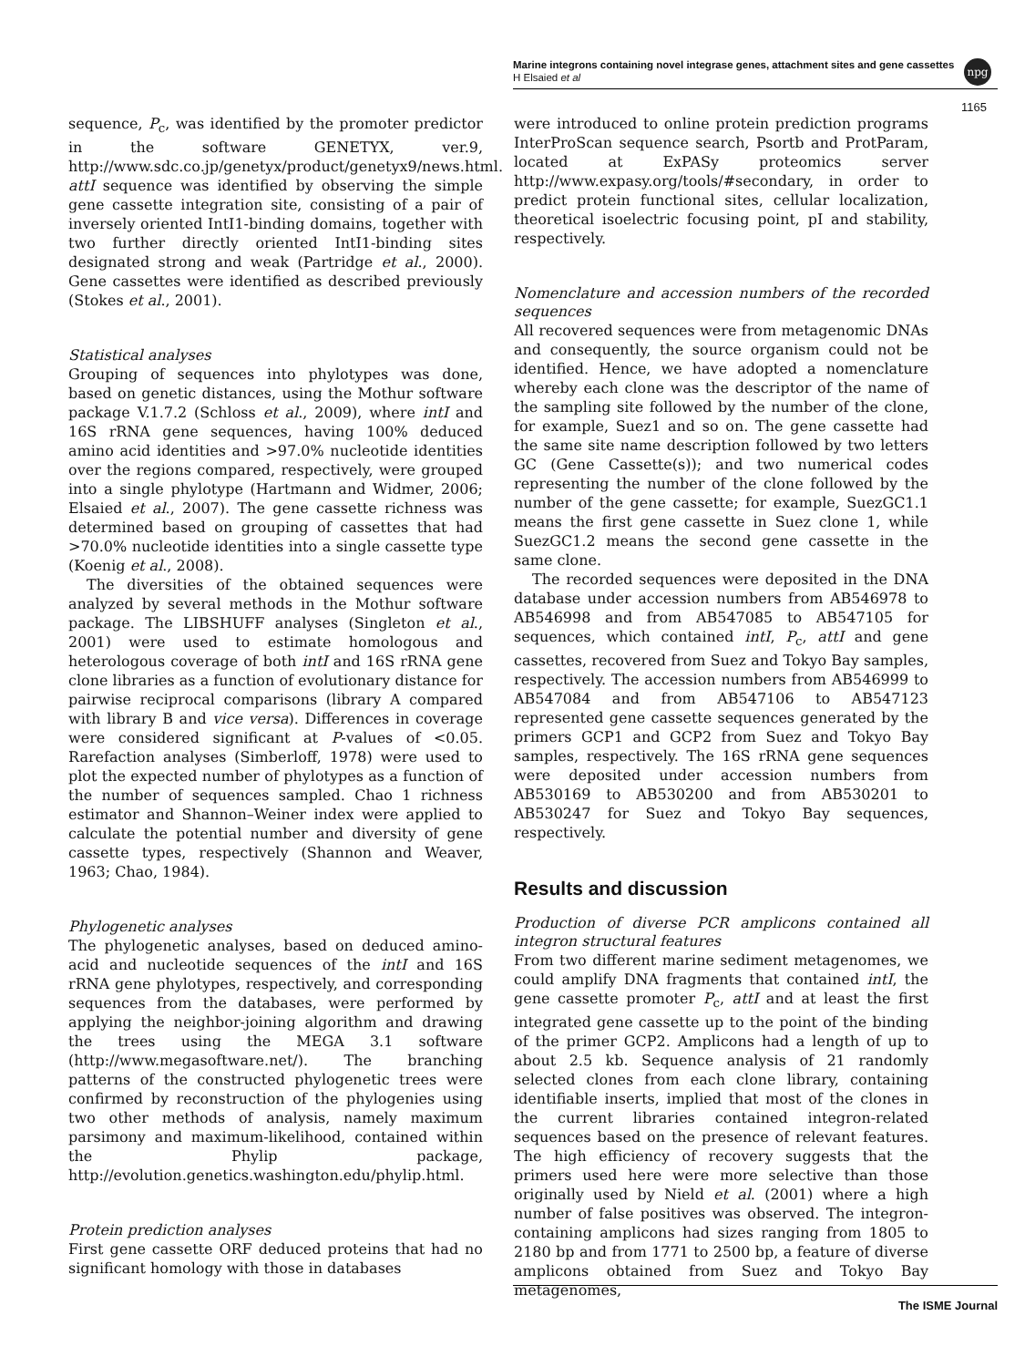Marine integrons containing novel integrase genes, attachment sites and gene cassettes
H Elsaied et al
npg
1165
sequence, P<sub>c</sub>, was identified by the promoter predictor in the software GENETYX, ver.9, http://www.sdc.co.jp/genetyx/product/genetyx9/news.html. attI sequence was identified by observing the simple gene cassette integration site, consisting of a pair of inversely oriented IntI1-binding domains, together with two further directly oriented IntI1-binding sites designated strong and weak (Partridge et al., 2000). Gene cassettes were identified as described previously (Stokes et al., 2001).
Statistical analyses
Grouping of sequences into phylotypes was done, based on genetic distances, using the Mothur software package V.1.7.2 (Schloss et al., 2009), where intI and 16S rRNA gene sequences, having 100% deduced amino acid identities and >97.0% nucleotide identities over the regions compared, respectively, were grouped into a single phylotype (Hartmann and Widmer, 2006; Elsaied et al., 2007). The gene cassette richness was determined based on grouping of cassettes that had >70.0% nucleotide identities into a single cassette type (Koenig et al., 2008).
The diversities of the obtained sequences were analyzed by several methods in the Mothur software package. The LIBSHUFF analyses (Singleton et al., 2001) were used to estimate homologous and heterologous coverage of both intI and 16S rRNA gene clone libraries as a function of evolutionary distance for pairwise reciprocal comparisons (library A compared with library B and vice versa). Differences in coverage were considered significant at P-values of <0.05. Rarefaction analyses (Simberloff, 1978) were used to plot the expected number of phylotypes as a function of the number of sequences sampled. Chao 1 richness estimator and Shannon–Weiner index were applied to calculate the potential number and diversity of gene cassette types, respectively (Shannon and Weaver, 1963; Chao, 1984).
Phylogenetic analyses
The phylogenetic analyses, based on deduced amino-acid and nucleotide sequences of the intI and 16S rRNA gene phylotypes, respectively, and corresponding sequences from the databases, were performed by applying the neighbor-joining algorithm and drawing the trees using the MEGA 3.1 software (http://www.megasoftware.net/). The branching patterns of the constructed phylogenetic trees were confirmed by reconstruction of the phylogenies using two other methods of analysis, namely maximum parsimony and maximum-likelihood, contained within the Phylip package, http://evolution.genetics.washington.edu/phylip.html.
Protein prediction analyses
First gene cassette ORF deduced proteins that had no significant homology with those in databases
were introduced to online protein prediction programs InterProScan sequence search, Psortb and ProtParam, located at ExPASy proteomics server http://www.expasy.org/tools/#secondary, in order to predict protein functional sites, cellular localization, theoretical isoelectric focusing point, pI and stability, respectively.
Nomenclature and accession numbers of the recorded sequences
All recovered sequences were from metagenomic DNAs and consequently, the source organism could not be identified. Hence, we have adopted a nomenclature whereby each clone was the descriptor of the name of the sampling site followed by the number of the clone, for example, Suez1 and so on. The gene cassette had the same site name description followed by two letters GC (Gene Cassette(s)); and two numerical codes representing the number of the clone followed by the number of the gene cassette; for example, SuezGC1.1 means the first gene cassette in Suez clone 1, while SuezGC1.2 means the second gene cassette in the same clone.
The recorded sequences were deposited in the DNA database under accession numbers from AB546978 to AB546998 and from AB547085 to AB547105 for sequences, which contained intI, P<sub>c</sub>, attI and gene cassettes, recovered from Suez and Tokyo Bay samples, respectively. The accession numbers from AB546999 to AB547084 and from AB547106 to AB547123 represented gene cassette sequences generated by the primers GCP1 and GCP2 from Suez and Tokyo Bay samples, respectively. The 16S rRNA gene sequences were deposited under accession numbers from AB530169 to AB530200 and from AB530201 to AB530247 for Suez and Tokyo Bay sequences, respectively.
Results and discussion
Production of diverse PCR amplicons contained all integron structural features
From two different marine sediment metagenomes, we could amplify DNA fragments that contained intI, the gene cassette promoter P<sub>c</sub>, attI and at least the first integrated gene cassette up to the point of the binding of the primer GCP2. Amplicons had a length of up to about 2.5 kb. Sequence analysis of 21 randomly selected clones from each clone library, containing identifiable inserts, implied that most of the clones in the current libraries contained integron-related sequences based on the presence of relevant features. The high efficiency of recovery suggests that the primers used here were more selective than those originally used by Nield et al. (2001) where a high number of false positives was observed. The integron-containing amplicons had sizes ranging from 1805 to 2180 bp and from 1771 to 2500 bp, a feature of diverse amplicons obtained from Suez and Tokyo Bay metagenomes,
The ISME Journal